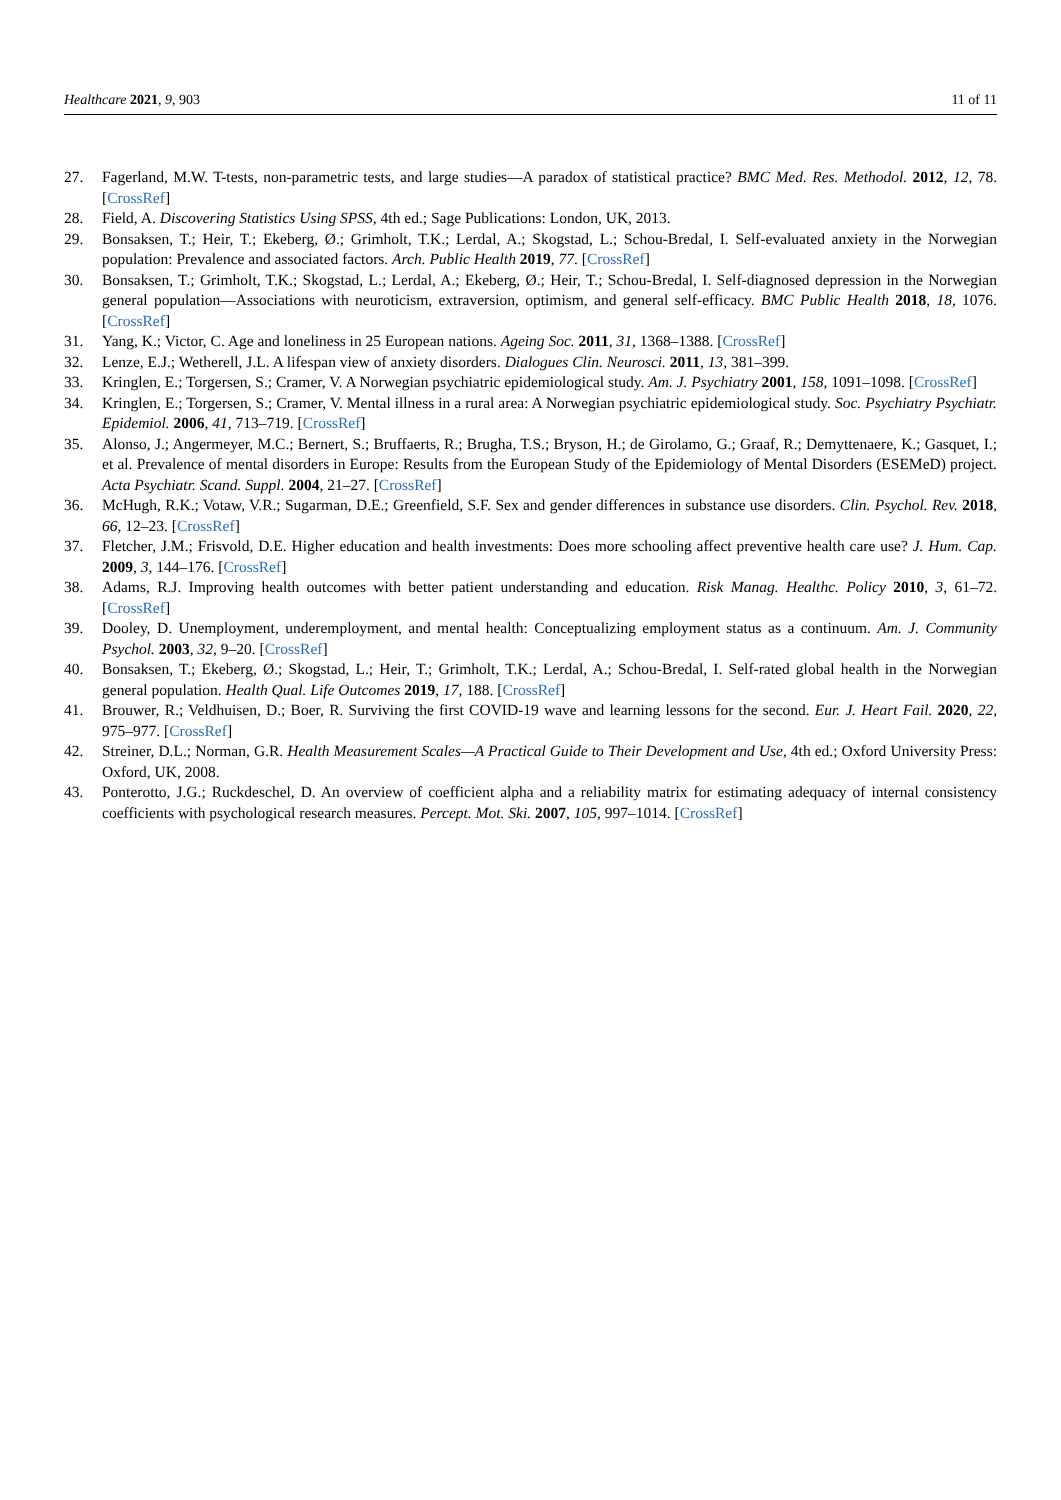Healthcare 2021, 9, 903 11 of 11
27. Fagerland, M.W. T-tests, non-parametric tests, and large studies—A paradox of statistical practice? BMC Med. Res. Methodol. 2012, 12, 78. [CrossRef]
28. Field, A. Discovering Statistics Using SPSS, 4th ed.; Sage Publications: London, UK, 2013.
29. Bonsaksen, T.; Heir, T.; Ekeberg, Ø.; Grimholt, T.K.; Lerdal, A.; Skogstad, L.; Schou-Bredal, I. Self-evaluated anxiety in the Norwegian population: Prevalence and associated factors. Arch. Public Health 2019, 77. [CrossRef]
30. Bonsaksen, T.; Grimholt, T.K.; Skogstad, L.; Lerdal, A.; Ekeberg, Ø.; Heir, T.; Schou-Bredal, I. Self-diagnosed depression in the Norwegian general population—Associations with neuroticism, extraversion, optimism, and general self-efficacy. BMC Public Health 2018, 18, 1076. [CrossRef]
31. Yang, K.; Victor, C. Age and loneliness in 25 European nations. Ageing Soc. 2011, 31, 1368–1388. [CrossRef]
32. Lenze, E.J.; Wetherell, J.L. A lifespan view of anxiety disorders. Dialogues Clin. Neurosci. 2011, 13, 381–399.
33. Kringlen, E.; Torgersen, S.; Cramer, V. A Norwegian psychiatric epidemiological study. Am. J. Psychiatry 2001, 158, 1091–1098. [CrossRef]
34. Kringlen, E.; Torgersen, S.; Cramer, V. Mental illness in a rural area: A Norwegian psychiatric epidemiological study. Soc. Psychiatry Psychiatr. Epidemiol. 2006, 41, 713–719. [CrossRef]
35. Alonso, J.; Angermeyer, M.C.; Bernert, S.; Bruffaerts, R.; Brugha, T.S.; Bryson, H.; de Girolamo, G.; Graaf, R.; Demyttenaere, K.; Gasquet, I.; et al. Prevalence of mental disorders in Europe: Results from the European Study of the Epidemiology of Mental Disorders (ESEMeD) project. Acta Psychiatr. Scand. Suppl. 2004, 21–27. [CrossRef]
36. McHugh, R.K.; Votaw, V.R.; Sugarman, D.E.; Greenfield, S.F. Sex and gender differences in substance use disorders. Clin. Psychol. Rev. 2018, 66, 12–23. [CrossRef]
37. Fletcher, J.M.; Frisvold, D.E. Higher education and health investments: Does more schooling affect preventive health care use? J. Hum. Cap. 2009, 3, 144–176. [CrossRef]
38. Adams, R.J. Improving health outcomes with better patient understanding and education. Risk Manag. Healthc. Policy 2010, 3, 61–72. [CrossRef]
39. Dooley, D. Unemployment, underemployment, and mental health: Conceptualizing employment status as a continuum. Am. J. Community Psychol. 2003, 32, 9–20. [CrossRef]
40. Bonsaksen, T.; Ekeberg, Ø.; Skogstad, L.; Heir, T.; Grimholt, T.K.; Lerdal, A.; Schou-Bredal, I. Self-rated global health in the Norwegian general population. Health Qual. Life Outcomes 2019, 17, 188. [CrossRef]
41. Brouwer, R.; Veldhuisen, D.; Boer, R. Surviving the first COVID-19 wave and learning lessons for the second. Eur. J. Heart Fail. 2020, 22, 975–977. [CrossRef]
42. Streiner, D.L.; Norman, G.R. Health Measurement Scales—A Practical Guide to Their Development and Use, 4th ed.; Oxford University Press: Oxford, UK, 2008.
43. Ponterotto, J.G.; Ruckdeschel, D. An overview of coefficient alpha and a reliability matrix for estimating adequacy of internal consistency coefficients with psychological research measures. Percept. Mot. Ski. 2007, 105, 997–1014. [CrossRef]